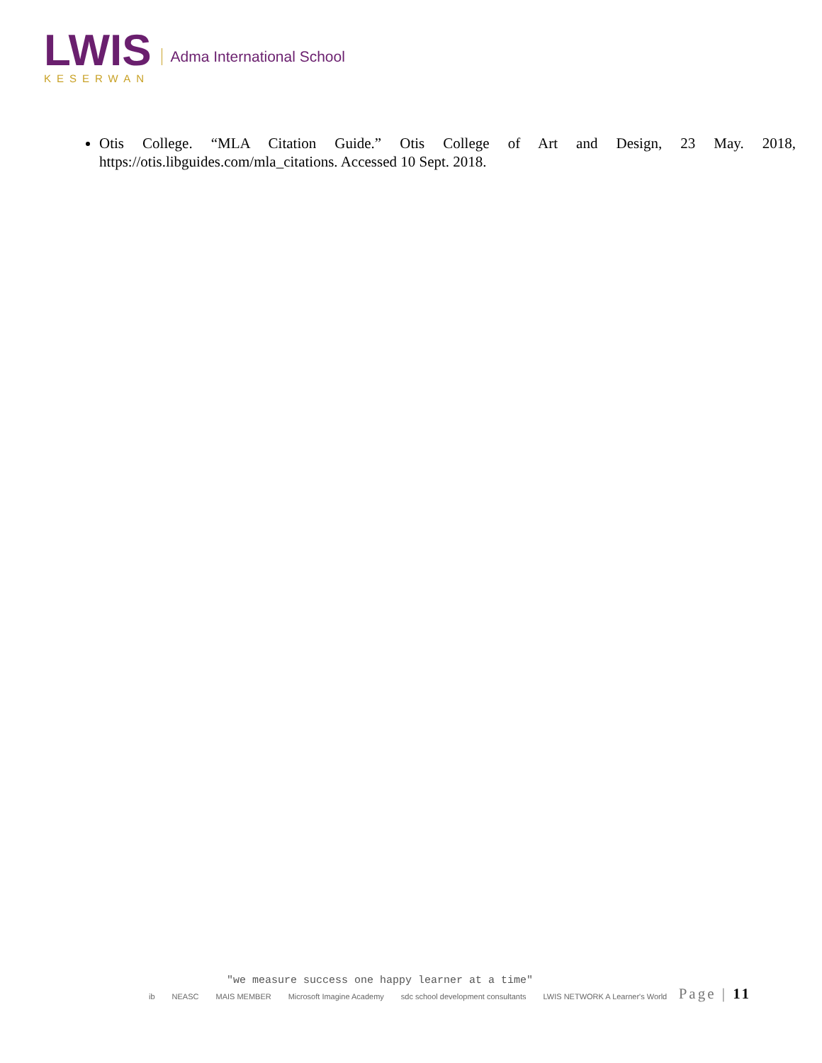LWIS
KESERWAN
Adma International School
Otis College. “MLA Citation Guide.” Otis College of Art and Design, 23 May. 2018, https://otis.libguides.com/mla_citations. Accessed 10 Sept. 2018.
"we measure success one happy learner at a time"
ib NEASC MAIS MEMBER Microsoft Imagine Academy sdc school development consultants LWIS NETWORK A Learner's World
Page | 11